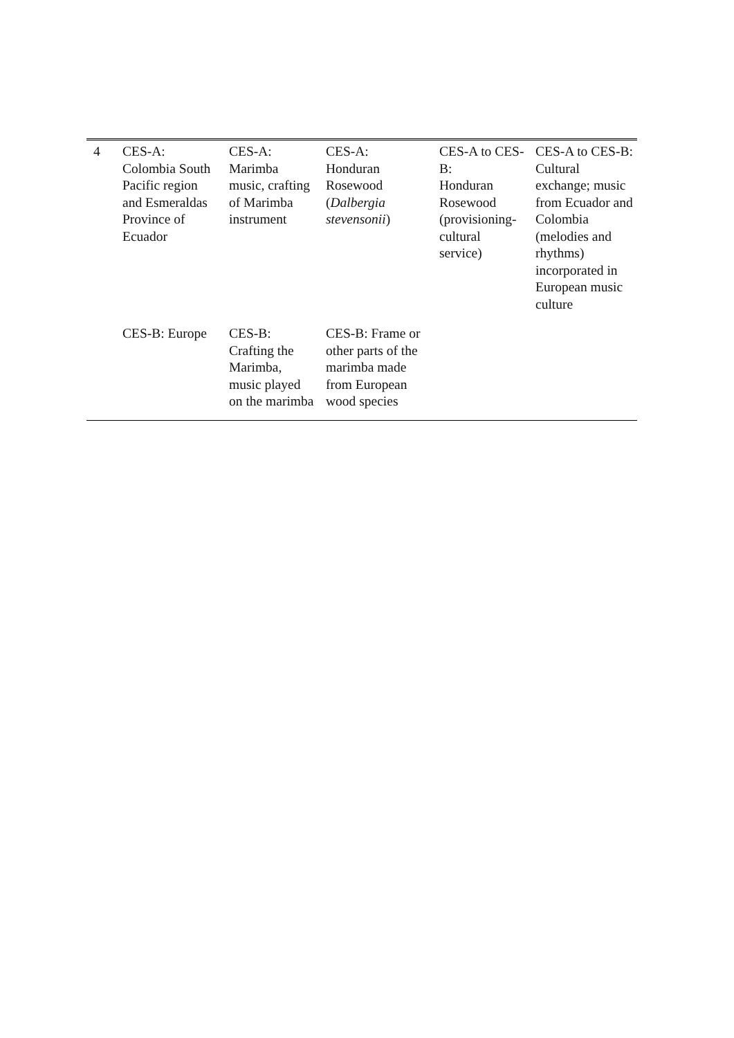| 4 | CES-A: Colombia South Pacific region and Esmeraldas Province of Ecuador | CES-A: Marimba music, crafting of Marimba instrument | CES-A: Honduran Rosewood ( Dalbergia stevensonii ) | CES-A to CES-B: Honduran Rosewood (provisioning-cultural service) | CES-A to CES-B: Cultural exchange; music from Ecuador and Colombia (melodies and rhythms) incorporated in European music culture |
| | CES-B: Europe | CES-B: Crafting the Marimba, music played on the marimba | CES-B: Frame or other parts of the marimba made from European wood species | | |